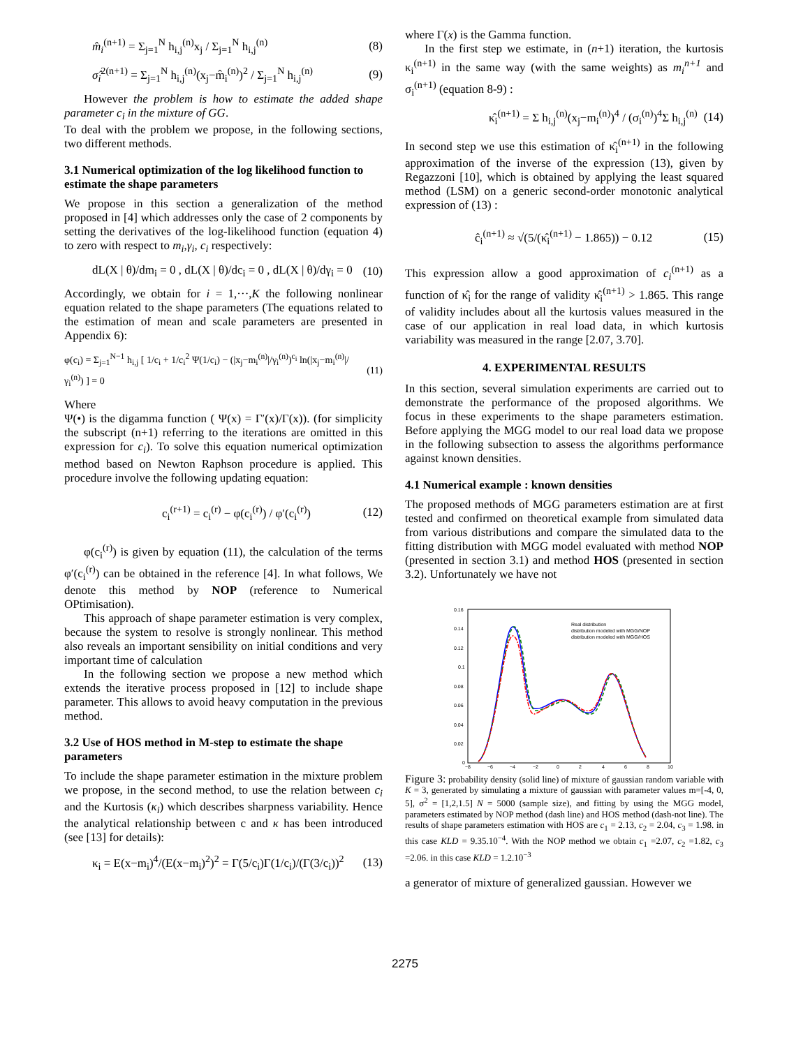m̂<sub>i</sub><sup>(n+1)</sup> = Σ<sub>j=1</sub><sup>N</sup> h<sub>i,j</sub><sup>(n)</sup>x<sub>j</sub> / Σ<sub>j=1</sub><sup>N</sup> h<sub>i,j</sub><sup>(n)</sup> (8)
σ̂<sub>i</sub><sup>2(n+1)</sup> = Σ<sub>j=1</sub><sup>N</sup> h<sub>i,j</sub><sup>(n)</sup>(x<sub>j</sub>−m̂<sub>i</sub><sup>(n)</sup>)<sup>2</sup> / Σ<sub>j=1</sub><sup>N</sup> h<sub>i,j</sub><sup>(n)</sup> (9)
However the problem is how to estimate the added shape parameter c<sub>i</sub> in the mixture of GG.
To deal with the problem we propose, in the following sections, two different methods.
3.1 Numerical optimization of the log likelihood function to estimate the shape parameters
We propose in this section a generalization of the method proposed in [4] which addresses only the case of 2 components by setting the derivatives of the log-likelihood function (equation 4) to zero with respect to m<sub>i</sub>,γ<sub>i</sub>, c<sub>i</sub> respectively:
dL(X | θ)/dm<sub>i</sub> = 0 , dL(X | θ)/dc<sub>i</sub> = 0 , dL(X | θ)/dγ<sub>i</sub> = 0 (10)
Accordingly, we obtain for i = 1,···,K the following nonlinear equation related to the shape parameters (The equations related to the estimation of mean and scale parameters are presented in Appendix 6):
φ(c<sub>i</sub>) = Σ<sub>j=1</sub><sup>N−1</sup> h<sub>i,j</sub> [ 1/c<sub>i</sub> + 1/c<sub>i</sub><sup>2</sup> Ψ(1/c<sub>i</sub>) − (|x<sub>j</sub>−m<sub>i</sub><sup>(n)</sup>|/γ<sub>i</sub><sup>(n)</sup>)<sup>c<sub>i</sub></sup> ln(|x<sub>j</sub>−m<sub>i</sub><sup>(n)</sup>|/γ<sub>i</sub><sup>(n)</sup>) ] = 0 (11)
Where
Ψ(•) is the digamma function ( Ψ(x) = Γ′(x)/Γ(x)). (for simplicity the subscript (n+1) referring to the iterations are omitted in this expression for c<sub>i</sub>). To solve this equation numerical optimization method based on Newton Raphson procedure is applied. This procedure involve the following updating equation:
c<sub>i</sub><sup>(r+1)</sup> = c<sub>i</sub><sup>(r)</sup> − φ(c<sub>i</sub><sup>(r)</sup>) / φ′(c<sub>i</sub><sup>(r)</sup>) (12)
φ(c<sub>i</sub><sup>(r)</sup>) is given by equation (11), the calculation of the terms φ′(c<sub>i</sub><sup>(r)</sup>) can be obtained in the reference [4]. In what follows, We denote this method by NOP (reference to Numerical OPtimisation).
This approach of shape parameter estimation is very complex, because the system to resolve is strongly nonlinear. This method also reveals an important sensibility on initial conditions and very important time of calculation
In the following section we propose a new method which extends the iterative process proposed in [12] to include shape parameter. This allows to avoid heavy computation in the previous method.
3.2 Use of HOS method in M-step to estimate the shape parameters
To include the shape parameter estimation in the mixture problem we propose, in the second method, to use the relation between c<sub>i</sub> and the Kurtosis (κ<sub>i</sub>) which describes sharpness variability. Hence the analytical relationship between c and κ has been introduced (see [13] for details):
κ<sub>i</sub> = E(x−m<sub>i</sub>)<sup>4</sup>/(E(x−m<sub>i</sub>)<sup>2</sup>)<sup>2</sup> = Γ(5/c<sub>i</sub>)Γ(1/c<sub>i</sub>)/(Γ(3/c<sub>i</sub>))<sup>2</sup> (13)
where Γ(x) is the Gamma function.
In the first step we estimate, in (n+1) iteration, the kurtosis κ<sub>i</sub><sup>(n+1)</sup> in the same way (with the same weights) as m<sub>i</sub><sup>n+1</sup> and σ<sub>i</sub><sup>(n+1)</sup> (equation 8-9) :
κ̂<sub>i</sub><sup>(n+1)</sup> = Σ h<sub>i,j</sub><sup>(n)</sup>(x<sub>j</sub>−m<sub>i</sub><sup>(n)</sup>)<sup>4</sup> / (σ<sub>i</sub><sup>(n)</sup>)<sup>4</sup>Σ h<sub>i,j</sub><sup>(n)</sup> (14)
In second step we use this estimation of κ̂<sub>i</sub><sup>(n+1)</sup> in the following approximation of the inverse of the expression (13), given by Regazzoni [10], which is obtained by applying the least squared method (LSM) on a generic second-order monotonic analytical expression of (13) :
ĉ<sub>i</sub><sup>(n+1)</sup> ≈ √(5/(κ̂<sub>i</sub><sup>(n+1)</sup> − 1.865)) − 0.12 (15)
This expression allow a good approximation of c<sub>i</sub><sup>(n+1)</sup> as a function of κ̂<sub>i</sub> for the range of validity κ̂<sub>i</sub><sup>(n+1)</sup> > 1.865. This range of validity includes about all the kurtosis values measured in the case of our application in real load data, in which kurtosis variability was measured in the range [2.07, 3.70].
4. EXPERIMENTAL RESULTS
In this section, several simulation experiments are carried out to demonstrate the performance of the proposed algorithms. We focus in these experiments to the shape parameters estimation. Before applying the MGG model to our real load data we propose in the following subsection to assess the algorithms performance against known densities.
4.1 Numerical example : known densities
The proposed methods of MGG parameters estimation are at first tested and confirmed on theoretical example from simulated data from various distributions and compare the simulated data to the fitting distribution with MGG model evaluated with method NOP (presented in section 3.1) and method HOS (presented in section 3.2). Unfortunately we have not
0.16
0.14
0.12
0.1
0.08
0.06
0.04
0.02
0
−8
−6
−4
−2
0
2
4
6
8
10
Real distribution
distribution modeled with MGG/NOP
distribution modeled with MGG/HOS
Figure 3: probability density (solid line) of mixture of gaussian random variable with K = 3, generated by simulating a mixture of gaussian with parameter values m=[-4, 0, 5], σ<sup>2</sup> = [1,2,1.5] N = 5000 (sample size), and fitting by using the MGG model, parameters estimated by NOP method (dash line) and HOS method (dash-not line). The results of shape parameters estimation with HOS are c<sub>1</sub> = 2.13, c<sub>2</sub> = 2.04, c<sub>3</sub> = 1.98. in this case KLD = 9.35.10<sup>−4</sup>. With the NOP method we obtain c<sub>1</sub> =2.07, c<sub>2</sub> =1.82, c<sub>3</sub> =2.06. in this case KLD = 1.2.10<sup>−3</sup>
a generator of mixture of generalized gaussian. However we
2275